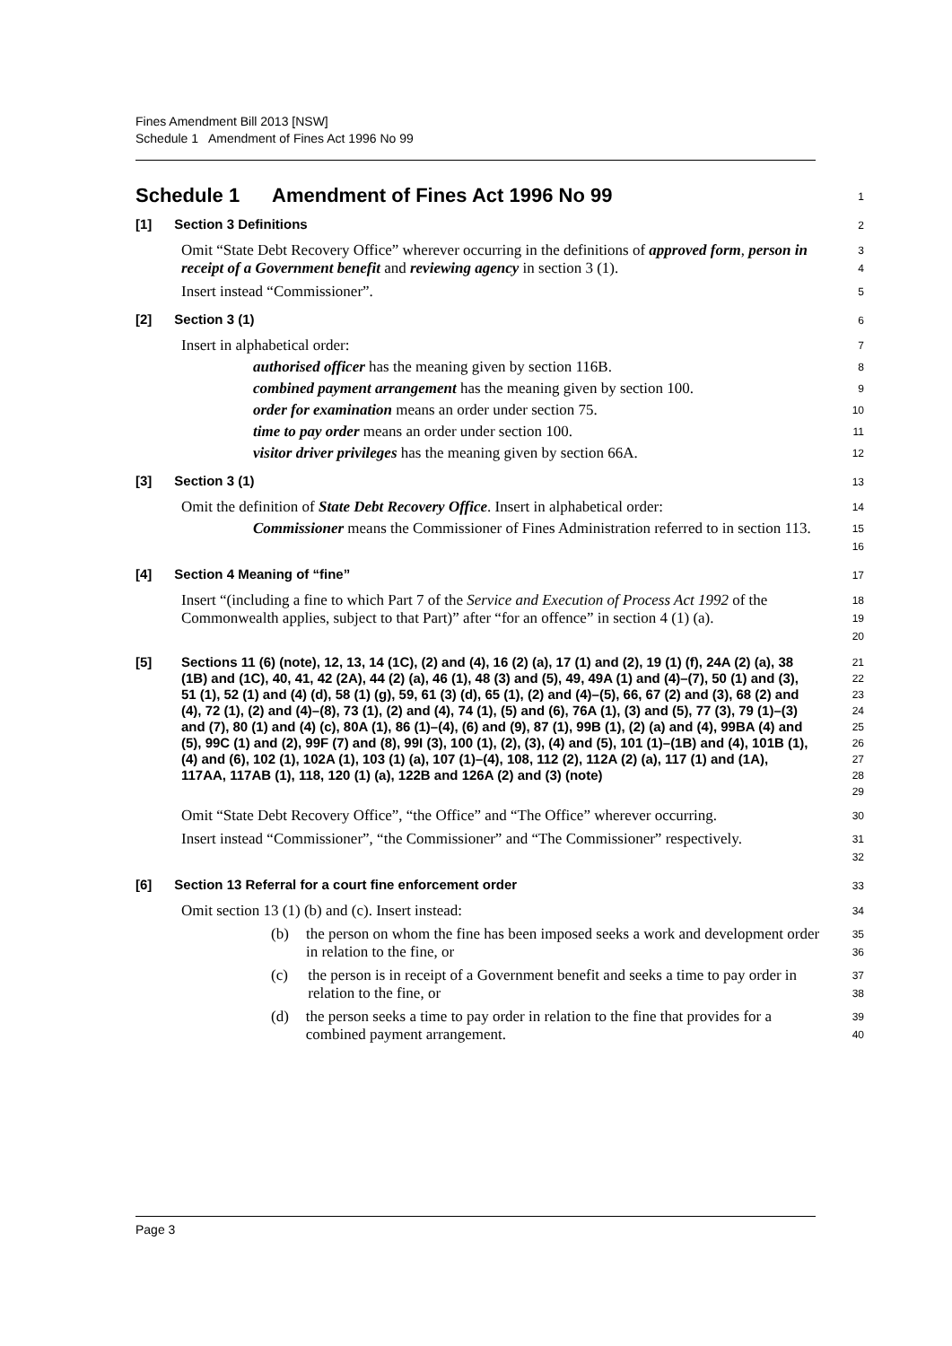Fines Amendment Bill 2013 [NSW]
Schedule 1 Amendment of Fines Act 1996 No 99
Schedule 1 Amendment of Fines Act 1996 No 99
1
[1] Section 3 Definitions
2
Omit “State Debt Recovery Office” wherever occurring in the definitions of approved form, person in receipt of a Government benefit and reviewing agency in section 3 (1).
3
4
Insert instead “Commissioner”.
5
[2] Section 3 (1)
6
Insert in alphabetical order:
7
authorised officer has the meaning given by section 116B.
8
combined payment arrangement has the meaning given by section 100.
9
order for examination means an order under section 75.
10
time to pay order means an order under section 100.
11
visitor driver privileges has the meaning given by section 66A.
12
[3] Section 3 (1)
13
Omit the definition of State Debt Recovery Office. Insert in alphabetical order:
14
Commissioner means the Commissioner of Fines Administration referred to in section 113.
15
16
[4] Section 4 Meaning of “fine”
17
Insert “(including a fine to which Part 7 of the Service and Execution of Process Act 1992 of the Commonwealth applies, subject to that Part)” after “for an offence” in section 4 (1) (a).
18
19
20
[5] Sections 11 (6) (note), 12, 13, 14 (1C), (2) and (4), 16 (2) (a), 17 (1) and (2), 19 (1) (f), 24A (2) (a), 38 (1B) and (1C), 40, 41, 42 (2A), 44 (2) (a), 46 (1), 48 (3) and (5), 49, 49A (1) and (4)–(7), 50 (1) and (3), 51 (1), 52 (1) and (4) (d), 58 (1) (g), 59, 61 (3) (d), 65 (1), (2) and (4)–(5), 66, 67 (2) and (3), 68 (2) and (4), 72 (1), (2) and (4)–(8), 73 (1), (2) and (4), 74 (1), (5) and (6), 76A (1), (3) and (5), 77 (3), 79 (1)–(3) and (7), 80 (1) and (4) (c), 80A (1), 86 (1)–(4), (6) and (9), 87 (1), 99B (1), (2) (a) and (4), 99BA (4) and (5), 99C (1) and (2), 99F (7) and (8), 99I (3), 100 (1), (2), (3), (4) and (5), 101 (1)–(1B) and (4), 101B (1), (4) and (6), 102 (1), 102A (1), 103 (1) (a), 107 (1)–(4), 108, 112 (2), 112A (2) (a), 117 (1) and (1A), 117AA, 117AB (1), 118, 120 (1) (a), 122B and 126A (2) and (3) (note)
21
22
23
24
25
26
27
28
29
Omit “State Debt Recovery Office”, “the Office” and “The Office” wherever occurring.
30
Insert instead “Commissioner”, “the Commissioner” and “The Commissioner” respectively.
31
32
[6] Section 13 Referral for a court fine enforcement order
33
Omit section 13 (1) (b) and (c). Insert instead:
34
(b) the person on whom the fine has been imposed seeks a work and development order in relation to the fine, or
35
36
(c) the person is in receipt of a Government benefit and seeks a time to pay order in relation to the fine, or
37
38
(d) the person seeks a time to pay order in relation to the fine that provides for a combined payment arrangement.
39
40
Page 3